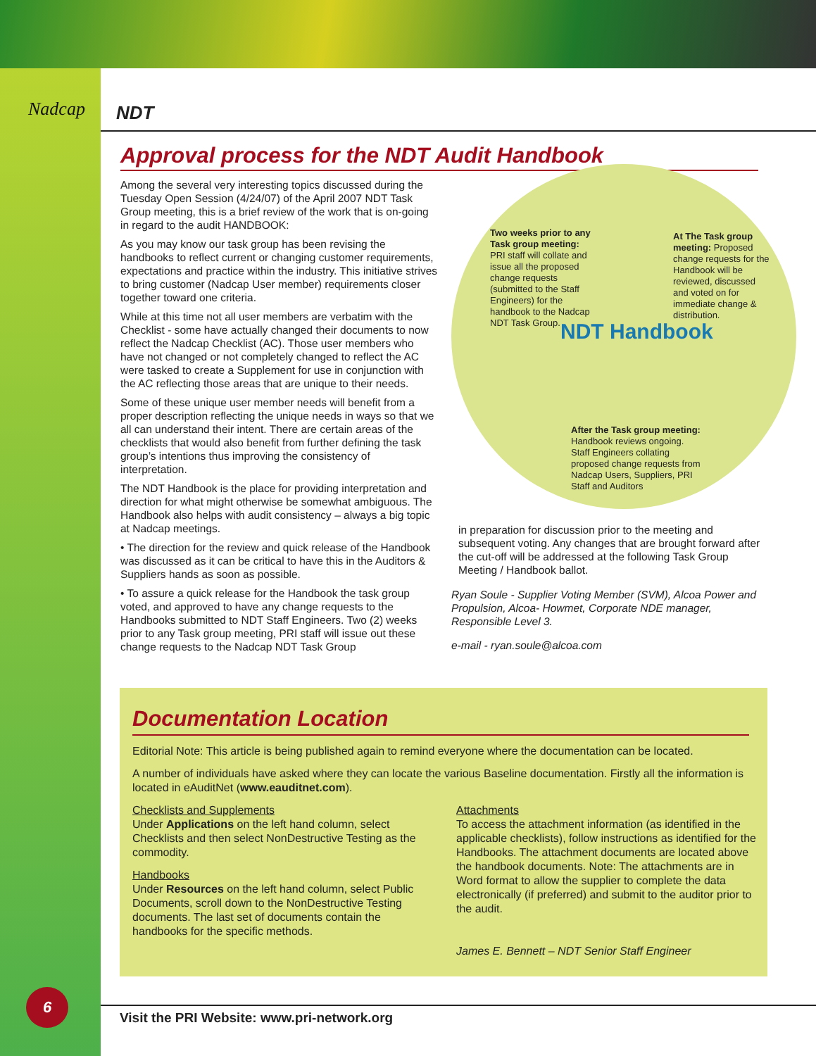Nadcap
6
NDT
Approval process for the NDT Audit Handbook
Among the several very interesting topics discussed during the Tuesday Open Session (4/24/07) of the April 2007 NDT Task Group meeting, this is a brief review of the work that is on-going in regard to the audit HANDBOOK:
As you may know our task group has been revising the handbooks to reflect current or changing customer requirements, expectations and practice within the industry. This initiative strives to bring customer (Nadcap User member) requirements closer together toward one criteria.
While at this time not all user members are verbatim with the Checklist - some have actually changed their documents to now reflect the Nadcap Checklist (AC). Those user members who have not changed or not completely changed to reflect the AC were tasked to create a Supplement for use in conjunction with the AC reflecting those areas that are unique to their needs.
Some of these unique user member needs will benefit from a proper description reflecting the unique needs in ways so that we all can understand their intent. There are certain areas of the checklists that would also benefit from further defining the task group’s intentions thus improving the consistency of interpretation.
The NDT Handbook is the place for providing interpretation and direction for what might otherwise be somewhat ambiguous. The Handbook also helps with audit consistency – always a big topic at Nadcap meetings.
• The direction for the review and quick release of the Handbook was discussed as it can be critical to have this in the Auditors & Suppliers hands as soon as possible.
• To assure a quick release for the Handbook the task group voted, and approved to have any change requests to the Handbooks submitted to NDT Staff Engineers. Two (2) weeks prior to any Task group meeting, PRI staff will issue out these change requests to the Nadcap NDT Task Group
Two weeks prior to any Task group meeting: PRI staff will collate and issue all the proposed change requests (submitted to the Staff Engineers) for the handbook to the Nadcap NDT Task Group.
At The Task group meeting: Proposed change requests for the Handbook will be reviewed, discussed and voted on for immediate change & distribution.
NDT Handbook
After the Task group meeting: Handbook reviews ongoing. Staff Engineers collating proposed change requests from Nadcap Users, Suppliers, PRI Staff and Auditors
in preparation for discussion prior to the meeting and subsequent voting. Any changes that are brought forward after the cut-off will be addressed at the following Task Group Meeting / Handbook ballot.
Ryan Soule - Supplier Voting Member (SVM), Alcoa Power and Propulsion, Alcoa- Howmet, Corporate NDE manager, Responsible Level 3.
e-mail - ryan.soule@alcoa.com
Documentation Location
Editorial Note: This article is being published again to remind everyone where the documentation can be located.
A number of individuals have asked where they can locate the various Baseline documentation. Firstly all the information is located in eAuditNet (www.eauditnet.com).
Checklists and Supplements
Under Applications on the left hand column, select Checklists and then select NonDestructive Testing as the commodity.
Handbooks
Under Resources on the left hand column, select Public Documents, scroll down to the NonDestructive Testing documents. The last set of documents contain the handbooks for the specific methods.
Attachments
To access the attachment information (as identified in the applicable checklists), follow instructions as identified for the Handbooks. The attachment documents are located above the handbook documents. Note: The attachments are in Word format to allow the supplier to complete the data electronically (if preferred) and submit to the auditor prior to the audit.
James E. Bennett – NDT Senior Staff Engineer
Visit the PRI Website: www.pri-network.org